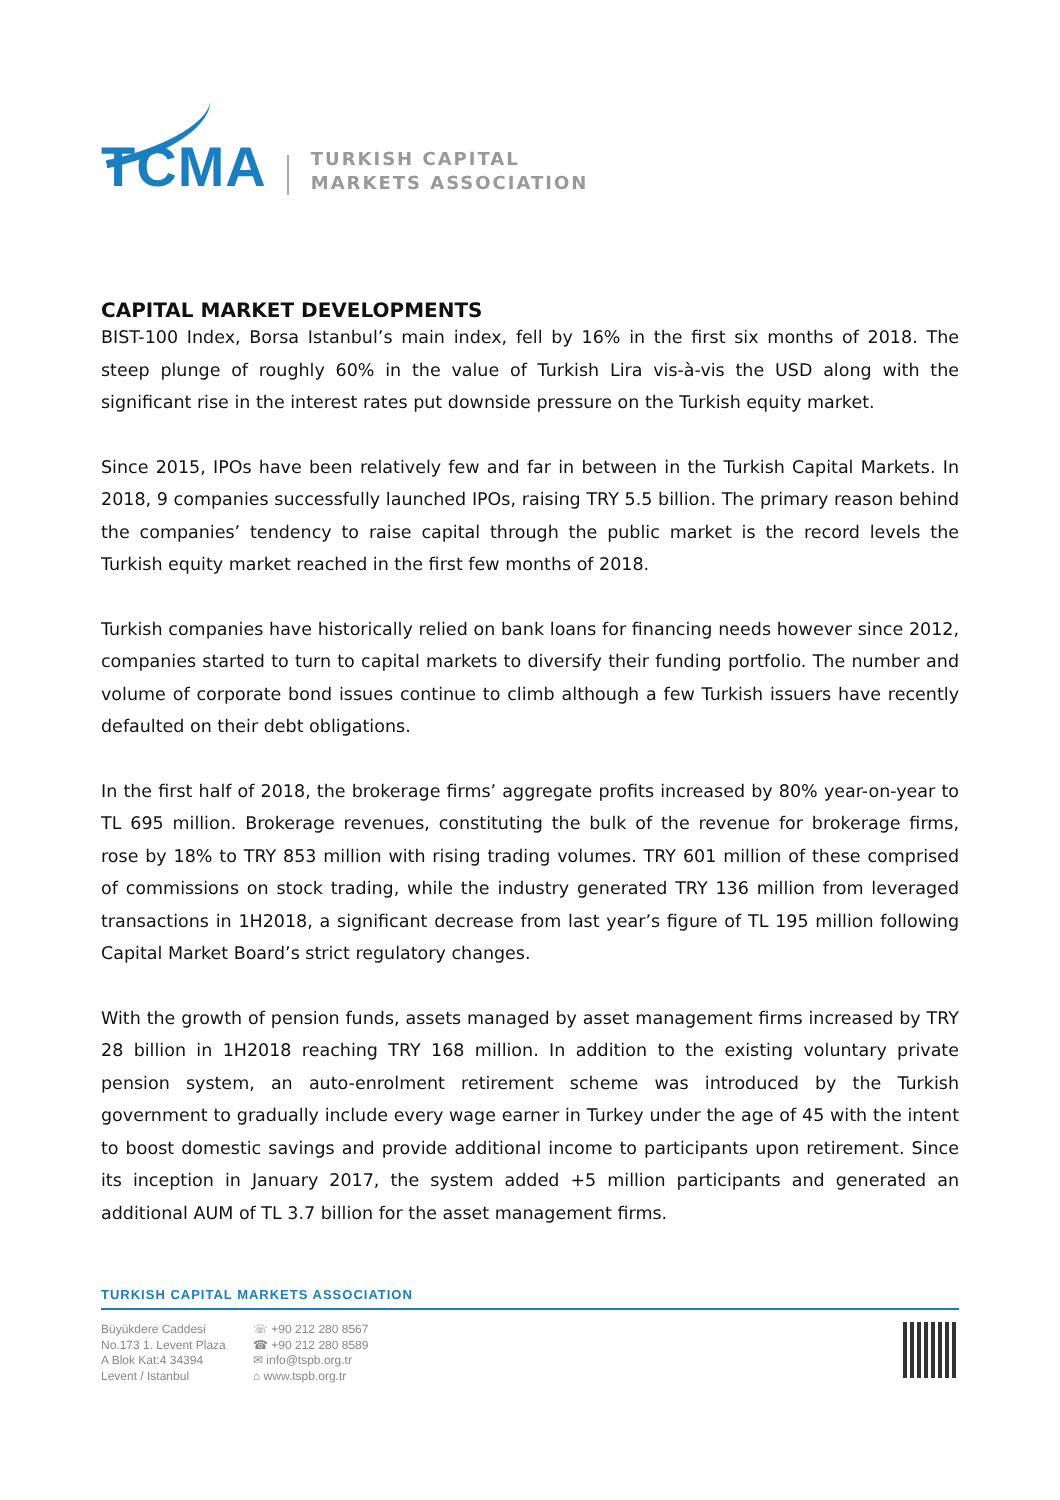TCMA
TURKISH CAPITAL
MARKETS ASSOCIATION
CAPITAL MARKET DEVELOPMENTS
BIST-100 Index, Borsa Istanbul’s main index, fell by 16% in the first six months of 2018. The steep plunge of roughly 60% in the value of Turkish Lira vis-à-vis the USD along with the significant rise in the interest rates put downside pressure on the Turkish equity market.
Since 2015, IPOs have been relatively few and far in between in the Turkish Capital Markets. In 2018, 9 companies successfully launched IPOs, raising TRY 5.5 billion. The primary reason behind the companies’ tendency to raise capital through the public market is the record levels the Turkish equity market reached in the first few months of 2018.
Turkish companies have historically relied on bank loans for financing needs however since 2012, companies started to turn to capital markets to diversify their funding portfolio. The number and volume of corporate bond issues continue to climb although a few Turkish issuers have recently defaulted on their debt obligations.
In the first half of 2018, the brokerage firms’ aggregate profits increased by 80% year-on-year to TL 695 million. Brokerage revenues, constituting the bulk of the revenue for brokerage firms, rose by 18% to TRY 853 million with rising trading volumes. TRY 601 million of these comprised of commissions on stock trading, while the industry generated TRY 136 million from leveraged transactions in 1H2018, a significant decrease from last year’s figure of TL 195 million following Capital Market Board’s strict regulatory changes.
With the growth of pension funds, assets managed by asset management firms increased by TRY 28 billion in 1H2018 reaching TRY 168 million. In addition to the existing voluntary private pension system, an auto-enrolment retirement scheme was introduced by the Turkish government to gradually include every wage earner in Turkey under the age of 45 with the intent to boost domestic savings and provide additional income to participants upon retirement. Since its inception in January 2017, the system added +5 million participants and generated an additional AUM of TL 3.7 billion for the asset management firms.
TURKISH CAPITAL MARKETS ASSOCIATION
Büyükdere Caddesi
No.173 1. Levent Plaza
A Blok Kat:4 34394
Levent / Istanbul
☏ +90 212 280 8567
☎ +90 212 280 8589
✉ info@tspb.org.tr
⌂ www.tspb.org.tr